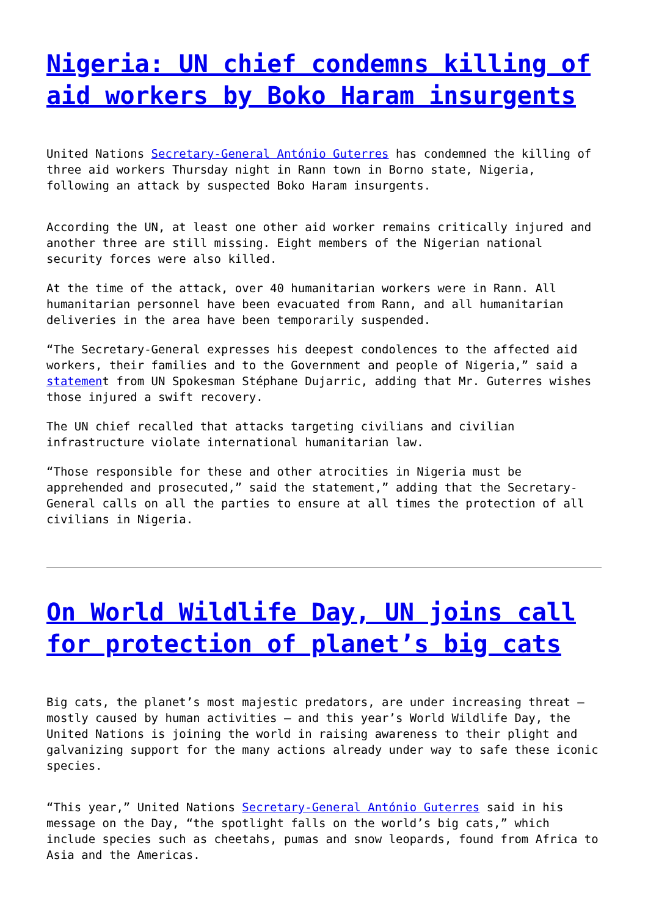Nigeria: UN chief condemns killing of aid workers by Boko Haram insurgents
United Nations Secretary-General António Guterres has condemned the killing of three aid workers Thursday night in Rann town in Borno state, Nigeria, following an attack by suspected Boko Haram insurgents.
According the UN, at least one other aid worker remains critically injured and another three are still missing. Eight members of the Nigerian national security forces were also killed.
At the time of the attack, over 40 humanitarian workers were in Rann. All humanitarian personnel have been evacuated from Rann, and all humanitarian deliveries in the area have been temporarily suspended.
“The Secretary-General expresses his deepest condolences to the affected aid workers, their families and to the Government and people of Nigeria,” said a statement from UN Spokesman Stéphane Dujarric, adding that Mr. Guterres wishes those injured a swift recovery.
The UN chief recalled that attacks targeting civilians and civilian infrastructure violate international humanitarian law.
“Those responsible for these and other atrocities in Nigeria must be apprehended and prosecuted,” said the statement,” adding that the Secretary-General calls on all the parties to ensure at all times the protection of all civilians in Nigeria.
On World Wildlife Day, UN joins call for protection of planet’s big cats
Big cats, the planet’s most majestic predators, are under increasing threat – mostly caused by human activities – and this year’s World Wildlife Day, the United Nations is joining the world in raising awareness to their plight and galvanizing support for the many actions already under way to safe these iconic species.
“This year,” United Nations Secretary-General António Guterres said in his message on the Day, “the spotlight falls on the world’s big cats,” which include species such as cheetahs, pumas and snow leopards, found from Africa to Asia and the Americas.